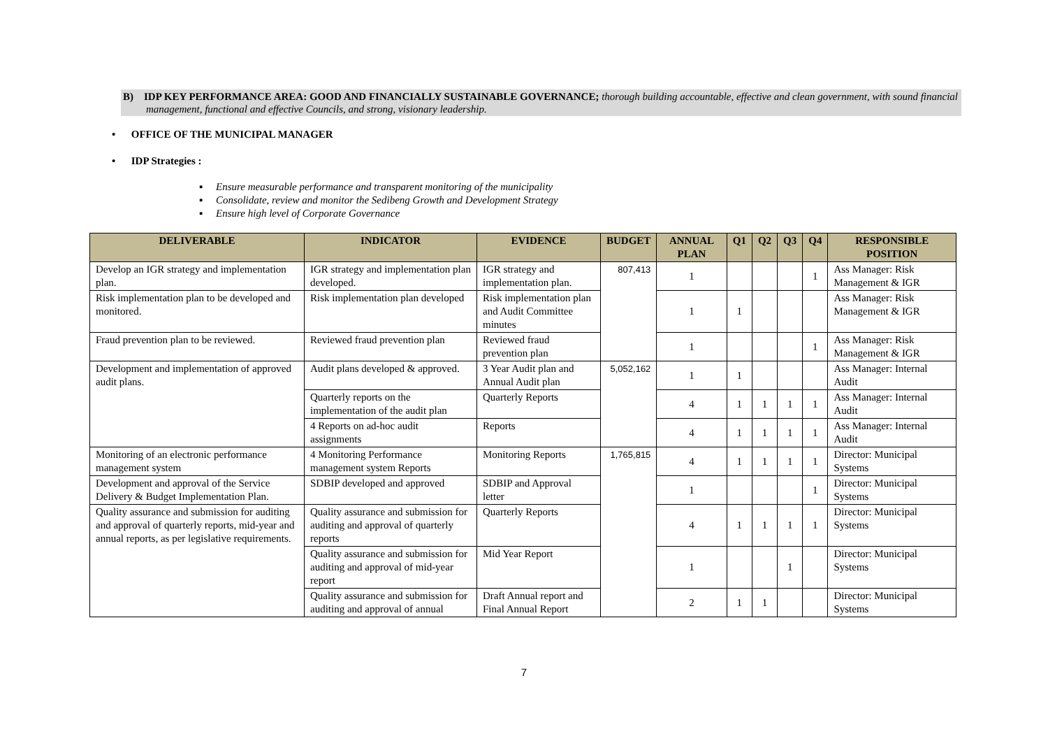B) IDP KEY PERFORMANCE AREA: GOOD AND FINANCIALLY SUSTAINABLE GOVERNANCE; thorough building accountable, effective and clean government, with sound financial management, functional and effective Councils, and strong, visionary leadership.
• OFFICE OF THE MUNICIPAL MANAGER
• IDP Strategies :
▪ Ensure measurable performance and transparent monitoring of the municipality
▪ Consolidate, review and monitor the Sedibeng Growth and Development Strategy
▪ Ensure high level of Corporate Governance
| DELIVERABLE | INDICATOR | EVIDENCE | BUDGET | ANNUAL PLAN | Q1 | Q2 | Q3 | Q4 | RESPONSIBLE POSITION |
| --- | --- | --- | --- | --- | --- | --- | --- | --- | --- |
| Develop an IGR strategy and implementation plan. | IGR strategy and implementation plan developed. | IGR strategy and implementation plan. | 807,413 | 1 | | | | 1 | Ass Manager: Risk Management & IGR |
| Risk implementation plan to be developed and monitored. | Risk implementation plan developed | Risk implementation plan and Audit Committee minutes | | 1 | 1 | | | | Ass Manager: Risk Management & IGR |
| Fraud prevention plan to be reviewed. | Reviewed fraud prevention plan | Reviewed fraud prevention plan | | 1 | | | | 1 | Ass Manager: Risk Management & IGR |
| Development and implementation of approved audit plans. | Audit plans developed & approved. | 3 Year Audit plan and Annual Audit plan | 5,052,162 | 1 | 1 | | | | Ass Manager: Internal Audit |
| | Quarterly reports on the implementation of the audit plan | Quarterly Reports | | 4 | 1 | 1 | 1 | 1 | Ass Manager: Internal Audit |
| | 4 Reports on ad-hoc audit assignments | Reports | | 4 | 1 | 1 | 1 | 1 | Ass Manager: Internal Audit |
| Monitoring of an electronic performance management system | 4 Monitoring Performance management system Reports | Monitoring Reports | 1,765,815 | 4 | 1 | 1 | 1 | 1 | Director: Municipal Systems |
| Development and approval of the Service Delivery & Budget Implementation Plan. | SDBIP developed and approved | SDBIP and Approval letter | | 1 | | | | 1 | Director: Municipal Systems |
| Quality assurance and submission for auditing and approval of quarterly reports, mid-year and annual reports, as per legislative requirements. | Quality assurance and submission for auditing and approval of quarterly reports | Quarterly Reports | | 4 | 1 | 1 | 1 | 1 | Director: Municipal Systems |
| | Quality assurance and submission for auditing and approval of mid-year report | Mid Year Report | | 1 | | | 1 | | Director: Municipal Systems |
| | Quality assurance and submission for auditing and approval of annual | Draft Annual report and Final Annual Report | | 2 | 1 | 1 | | | Director: Municipal Systems |
7